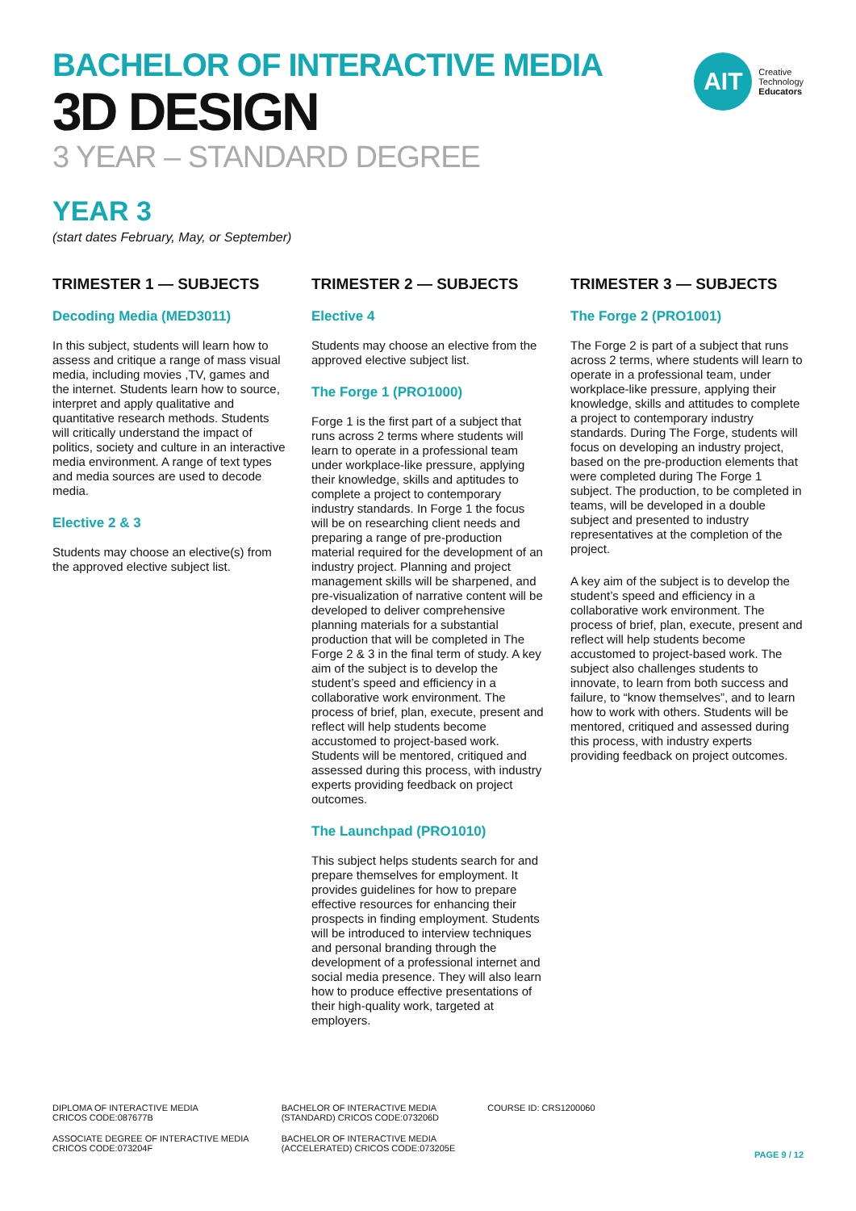AIT
Creative
Technology
Educators
BACHELOR OF INTERACTIVE MEDIA
3D DESIGN
3 YEAR – STANDARD DEGREE
YEAR 3
(start dates February, May, or September)
TRIMESTER 1 — SUBJECTS
Decoding Media (MED3011)
In this subject, students will learn how to assess and critique a range of mass visual media, including movies ,TV, games and the internet. Students learn how to source, interpret and apply qualitative and quantitative research methods. Students will critically understand the impact of politics, society and culture in an interactive media environment. A range of text types and media sources are used to decode media.
Elective 2 & 3
Students may choose an elective(s) from the approved elective subject list.
TRIMESTER 2 — SUBJECTS
Elective 4
Students may choose an elective from the approved elective subject list.
The Forge 1 (PRO1000)
Forge 1 is the first part of a subject that runs across 2 terms where students will learn to operate in a professional team under workplace-like pressure, applying their knowledge, skills and aptitudes to complete a project to contemporary industry standards. In Forge 1 the focus will be on researching client needs and preparing a range of pre-production material required for the development of an industry project. Planning and project management skills will be sharpened, and pre-visualization of narrative content will be developed to deliver comprehensive planning materials for a substantial production that will be completed in The Forge 2 & 3 in the final term of study. A key aim of the subject is to develop the student’s speed and efficiency in a collaborative work environment. The process of brief, plan, execute, present and reflect will help students become accustomed to project-based work. Students will be mentored, critiqued and assessed during this process, with industry experts providing feedback on project outcomes.
The Launchpad (PRO1010)
This subject helps students search for and prepare themselves for employment. It provides guidelines for how to prepare effective resources for enhancing their prospects in finding employment. Students will be introduced to interview techniques and personal branding through the development of a professional internet and social media presence. They will also learn how to produce effective presentations of their high-quality work, targeted at employers.
TRIMESTER 3 — SUBJECTS
The Forge 2 (PRO1001)
The Forge 2 is part of a subject that runs across 2 terms, where students will learn to operate in a professional team, under workplace-like pressure, applying their knowledge, skills and attitudes to complete a project to contemporary industry standards. During The Forge, students will focus on developing an industry project, based on the pre-production elements that were completed during The Forge 1 subject. The production, to be completed in teams, will be developed in a double subject and presented to industry representatives at the completion of the project.
A key aim of the subject is to develop the student’s speed and efficiency in a collaborative work environment. The process of brief, plan, execute, present and reflect will help students become accustomed to project-based work. The subject also challenges students to innovate, to learn from both success and failure, to “know themselves”, and to learn how to work with others. Students will be mentored, critiqued and assessed during this process, with industry experts providing feedback on project outcomes.
DIPLOMA OF INTERACTIVE MEDIA
CRICOS CODE:087677B
ASSOCIATE DEGREE OF INTERACTIVE MEDIA
CRICOS CODE:073204F
BACHELOR OF INTERACTIVE MEDIA
(STANDARD) CRICOS CODE:073206D
BACHELOR OF INTERACTIVE MEDIA
(ACCELERATED) CRICOS CODE:073205E
COURSE ID: CRS1200060
PAGE 9 / 12